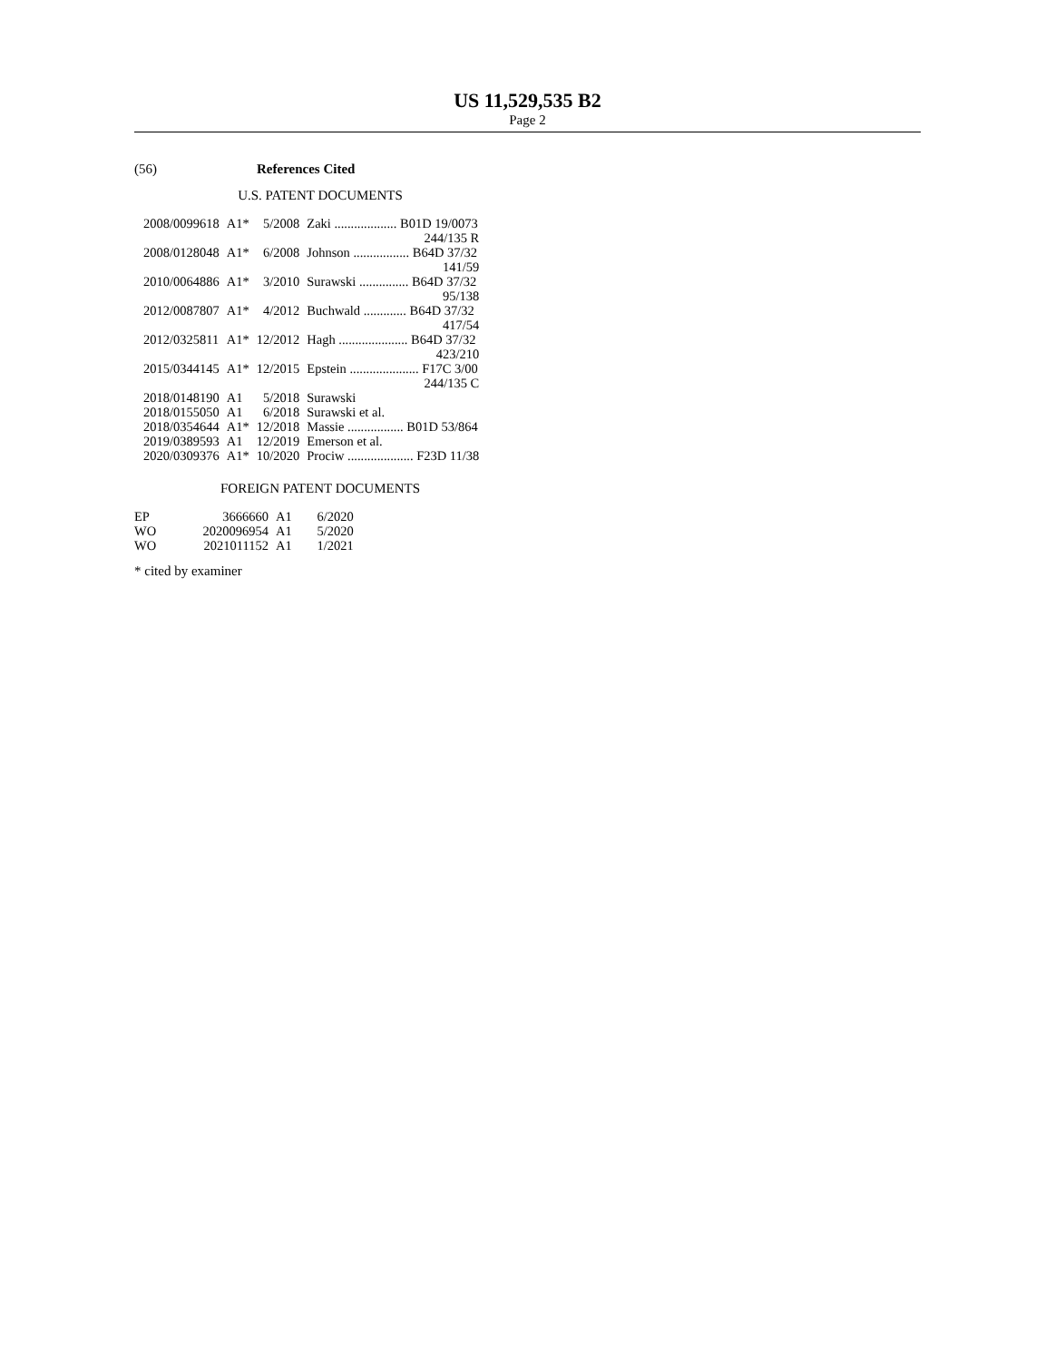US 11,529,535 B2
Page 2
(56) References Cited
U.S. PATENT DOCUMENTS
| 2008/0099618 | A1* | 5/2008 | Zaki ................... B01D 19/0073 |
| 244/135 R | | | |
| 2008/0128048 | A1* | 6/2008 | Johnson ................. B64D 37/32 |
| 141/59 | | | |
| 2010/0064886 | A1* | 3/2010 | Surawski ............... B64D 37/32 |
| 95/138 | | | |
| 2012/0087807 | A1* | 4/2012 | Buchwald ............. B64D 37/32 |
| 417/54 | | | |
| 2012/0325811 | A1* | 12/2012 | Hagh ..................... B64D 37/32 |
| 423/210 | | | |
| 2015/0344145 | A1* | 12/2015 | Epstein ..................... F17C 3/00 |
| 244/135 C | | | |
| 2018/0148190 | A1 | 5/2018 | Surawski |
| 2018/0155050 | A1 | 6/2018 | Surawski et al. |
| 2018/0354644 | A1* | 12/2018 | Massie ................. B01D 53/864 |
| 2019/0389593 | A1 | 12/2019 | Emerson et al. |
| 2020/0309376 | A1* | 10/2020 | Prociw .................... F23D 11/38 |
FOREIGN PATENT DOCUMENTS
| EP | 3666660 | A1 | 6/2020 |
| WO | 2020096954 | A1 | 5/2020 |
| WO | 2021011152 | A1 | 1/2021 |
* cited by examiner